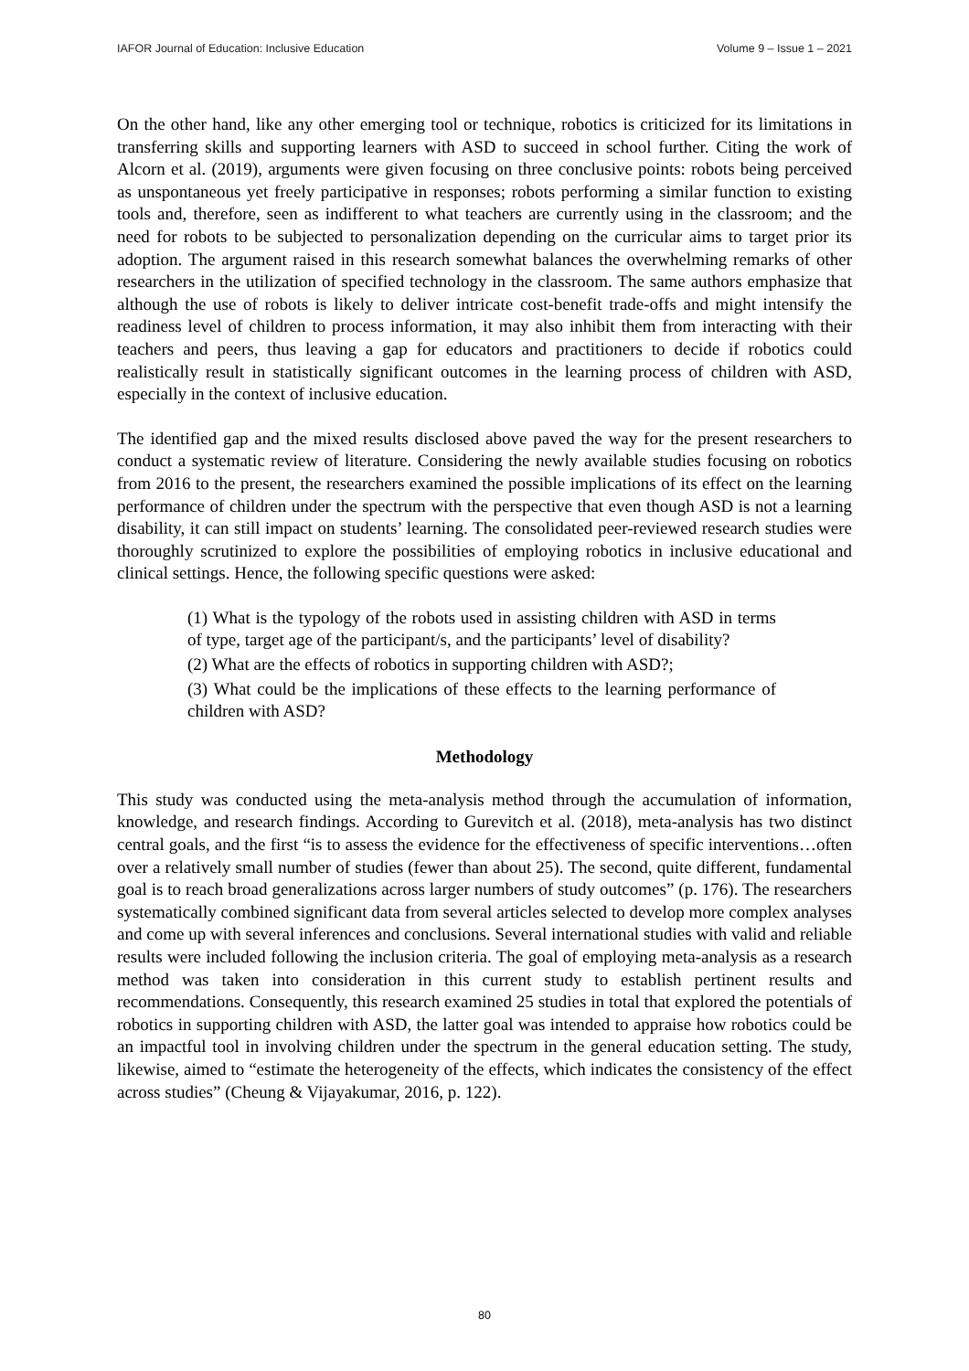IAFOR Journal of Education: Inclusive Education Volume 9 – Issue 1 – 2021
On the other hand, like any other emerging tool or technique, robotics is criticized for its limitations in transferring skills and supporting learners with ASD to succeed in school further. Citing the work of Alcorn et al. (2019), arguments were given focusing on three conclusive points: robots being perceived as unspontaneous yet freely participative in responses; robots performing a similar function to existing tools and, therefore, seen as indifferent to what teachers are currently using in the classroom; and the need for robots to be subjected to personalization depending on the curricular aims to target prior its adoption. The argument raised in this research somewhat balances the overwhelming remarks of other researchers in the utilization of specified technology in the classroom. The same authors emphasize that although the use of robots is likely to deliver intricate cost-benefit trade-offs and might intensify the readiness level of children to process information, it may also inhibit them from interacting with their teachers and peers, thus leaving a gap for educators and practitioners to decide if robotics could realistically result in statistically significant outcomes in the learning process of children with ASD, especially in the context of inclusive education.
The identified gap and the mixed results disclosed above paved the way for the present researchers to conduct a systematic review of literature. Considering the newly available studies focusing on robotics from 2016 to the present, the researchers examined the possible implications of its effect on the learning performance of children under the spectrum with the perspective that even though ASD is not a learning disability, it can still impact on students’ learning. The consolidated peer-reviewed research studies were thoroughly scrutinized to explore the possibilities of employing robotics in inclusive educational and clinical settings. Hence, the following specific questions were asked:
(1) What is the typology of the robots used in assisting children with ASD in terms of type, target age of the participant/s, and the participants’ level of disability?
(2) What are the effects of robotics in supporting children with ASD?;
(3) What could be the implications of these effects to the learning performance of children with ASD?
Methodology
This study was conducted using the meta-analysis method through the accumulation of information, knowledge, and research findings. According to Gurevitch et al. (2018), meta-analysis has two distinct central goals, and the first “is to assess the evidence for the effectiveness of specific interventions…often over a relatively small number of studies (fewer than about 25). The second, quite different, fundamental goal is to reach broad generalizations across larger numbers of study outcomes” (p. 176). The researchers systematically combined significant data from several articles selected to develop more complex analyses and come up with several inferences and conclusions. Several international studies with valid and reliable results were included following the inclusion criteria. The goal of employing meta-analysis as a research method was taken into consideration in this current study to establish pertinent results and recommendations. Consequently, this research examined 25 studies in total that explored the potentials of robotics in supporting children with ASD, the latter goal was intended to appraise how robotics could be an impactful tool in involving children under the spectrum in the general education setting. The study, likewise, aimed to “estimate the heterogeneity of the effects, which indicates the consistency of the effect across studies” (Cheung & Vijayakumar, 2016, p. 122).
80